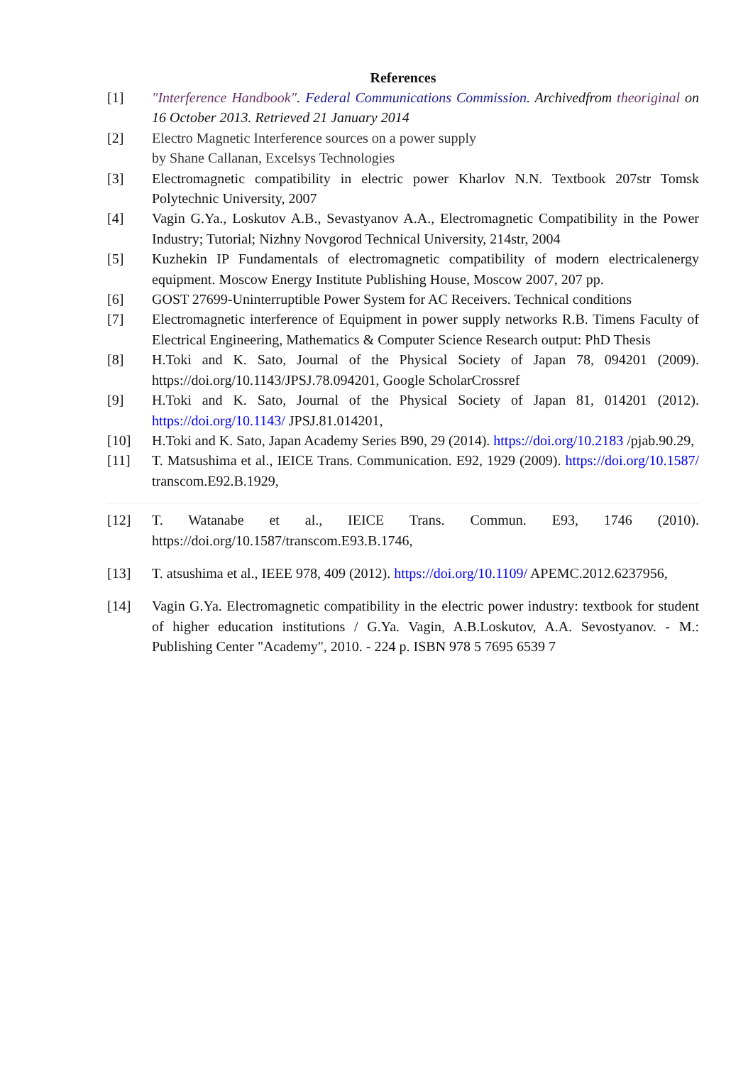References
[1] "Interference Handbook". Federal Communications Commission. Archivedfrom theoriginal on 16 October 2013. Retrieved 21 January 2014
[2] Electro Magnetic Interference sources on a power supply
by Shane Callanan, Excelsys Technologies
[3] Electromagnetic compatibility in electric power Kharlov N.N. Textbook 207str Tomsk Polytechnic University, 2007
[4] Vagin G.Ya., Loskutov A.B., Sevastyanov A.A., Electromagnetic Compatibility in the Power Industry; Tutorial; Nizhny Novgorod Technical University, 214str, 2004
[5] Kuzhekin IP Fundamentals of electromagnetic compatibility of modern electricalenergy equipment. Moscow Energy Institute Publishing House, Moscow 2007, 207 pp.
[6] GOST 27699-Uninterruptible Power System for AC Receivers. Technical conditions
[7] Electromagnetic interference of Equipment in power supply networks R.B. Timens Faculty of Electrical Engineering, Mathematics & Computer Science Research output: PhD Thesis
[8] H.Toki and K. Sato, Journal of the Physical Society of Japan 78, 094201 (2009). https://doi.org/10.1143/JPSJ.78.094201, Google ScholarCrossref
[9] H.Toki and K. Sato, Journal of the Physical Society of Japan 81, 014201 (2012). https://doi.org/10.1143/ JPSJ.81.014201,
[10] H.Toki and K. Sato, Japan Academy Series B90, 29 (2014). https://doi.org/10.2183 /pjab.90.29,
[11] T. Matsushima et al., IEICE Trans. Communication. E92, 1929 (2009). https://doi.org/10.1587/ transcom.E92.B.1929,
[12] T. Watanabe et al., IEICE Trans. Commun. E93, 1746 (2010). https://doi.org/10.1587/transcom.E93.B.1746,
[13] T. atsushima et al., IEEE 978, 409 (2012). https://doi.org/10.1109/ APEMC.2012.6237956,
[14] Vagin G.Ya. Electromagnetic compatibility in the electric power industry: textbook for student of higher education institutions / G.Ya. Vagin, A.B.Loskutov, A.A. Sevostyanov. - M.: Publishing Center "Academy", 2010. - 224 p. ISBN 978 5 7695 6539 7